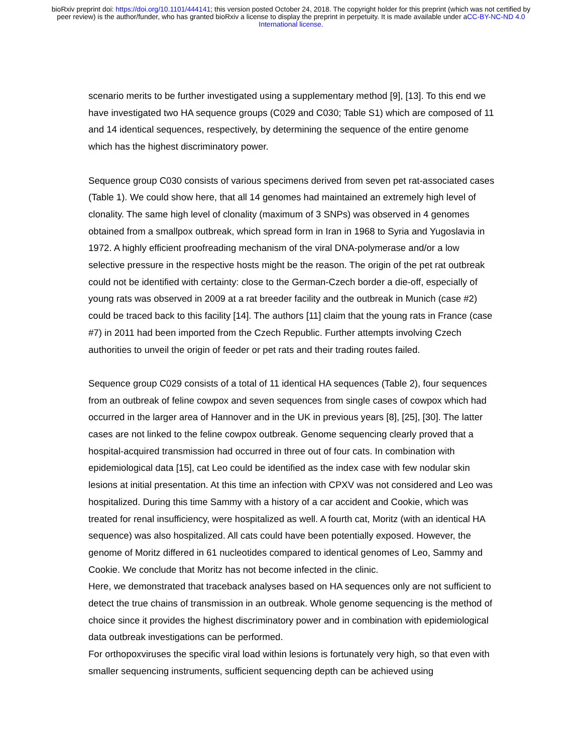bioRxiv preprint doi: https://doi.org/10.1101/444141; this version posted October 24, 2018. The copyright holder for this preprint (which was not certified by peer review) is the author/funder, who has granted bioRxiv a license to display the preprint in perpetuity. It is made available under aCC-BY-NC-ND 4.0 International license.
scenario merits to be further investigated using a supplementary method [9], [13]. To this end we have investigated two HA sequence groups (C029 and C030; Table S1) which are composed of 11 and 14 identical sequences, respectively, by determining the sequence of the entire genome which has the highest discriminatory power.
Sequence group C030 consists of various specimens derived from seven pet rat-associated cases (Table 1). We could show here, that all 14 genomes had maintained an extremely high level of clonality. The same high level of clonality (maximum of 3 SNPs) was observed in 4 genomes obtained from a smallpox outbreak, which spread form in Iran in 1968 to Syria and Yugoslavia in 1972. A highly efficient proofreading mechanism of the viral DNA-polymerase and/or a low selective pressure in the respective hosts might be the reason. The origin of the pet rat outbreak could not be identified with certainty: close to the German-Czech border a die-off, especially of young rats was observed in 2009 at a rat breeder facility and the outbreak in Munich (case #2) could be traced back to this facility [14]. The authors [11] claim that the young rats in France (case #7) in 2011 had been imported from the Czech Republic. Further attempts involving Czech authorities to unveil the origin of feeder or pet rats and their trading routes failed.
Sequence group C029 consists of a total of 11 identical HA sequences (Table 2), four sequences from an outbreak of feline cowpox and seven sequences from single cases of cowpox which had occurred in the larger area of Hannover and in the UK in previous years [8], [25], [30]. The latter cases are not linked to the feline cowpox outbreak. Genome sequencing clearly proved that a hospital-acquired transmission had occurred in three out of four cats. In combination with epidemiological data [15], cat Leo could be identified as the index case with few nodular skin lesions at initial presentation. At this time an infection with CPXV was not considered and Leo was hospitalized. During this time Sammy with a history of a car accident and Cookie, which was treated for renal insufficiency, were hospitalized as well. A fourth cat, Moritz (with an identical HA sequence) was also hospitalized. All cats could have been potentially exposed. However, the genome of Moritz differed in 61 nucleotides compared to identical genomes of Leo, Sammy and Cookie. We conclude that Moritz has not become infected in the clinic.
Here, we demonstrated that traceback analyses based on HA sequences only are not sufficient to detect the true chains of transmission in an outbreak. Whole genome sequencing is the method of choice since it provides the highest discriminatory power and in combination with epidemiological data outbreak investigations can be performed.
For orthopoxviruses the specific viral load within lesions is fortunately very high, so that even with smaller sequencing instruments, sufficient sequencing depth can be achieved using